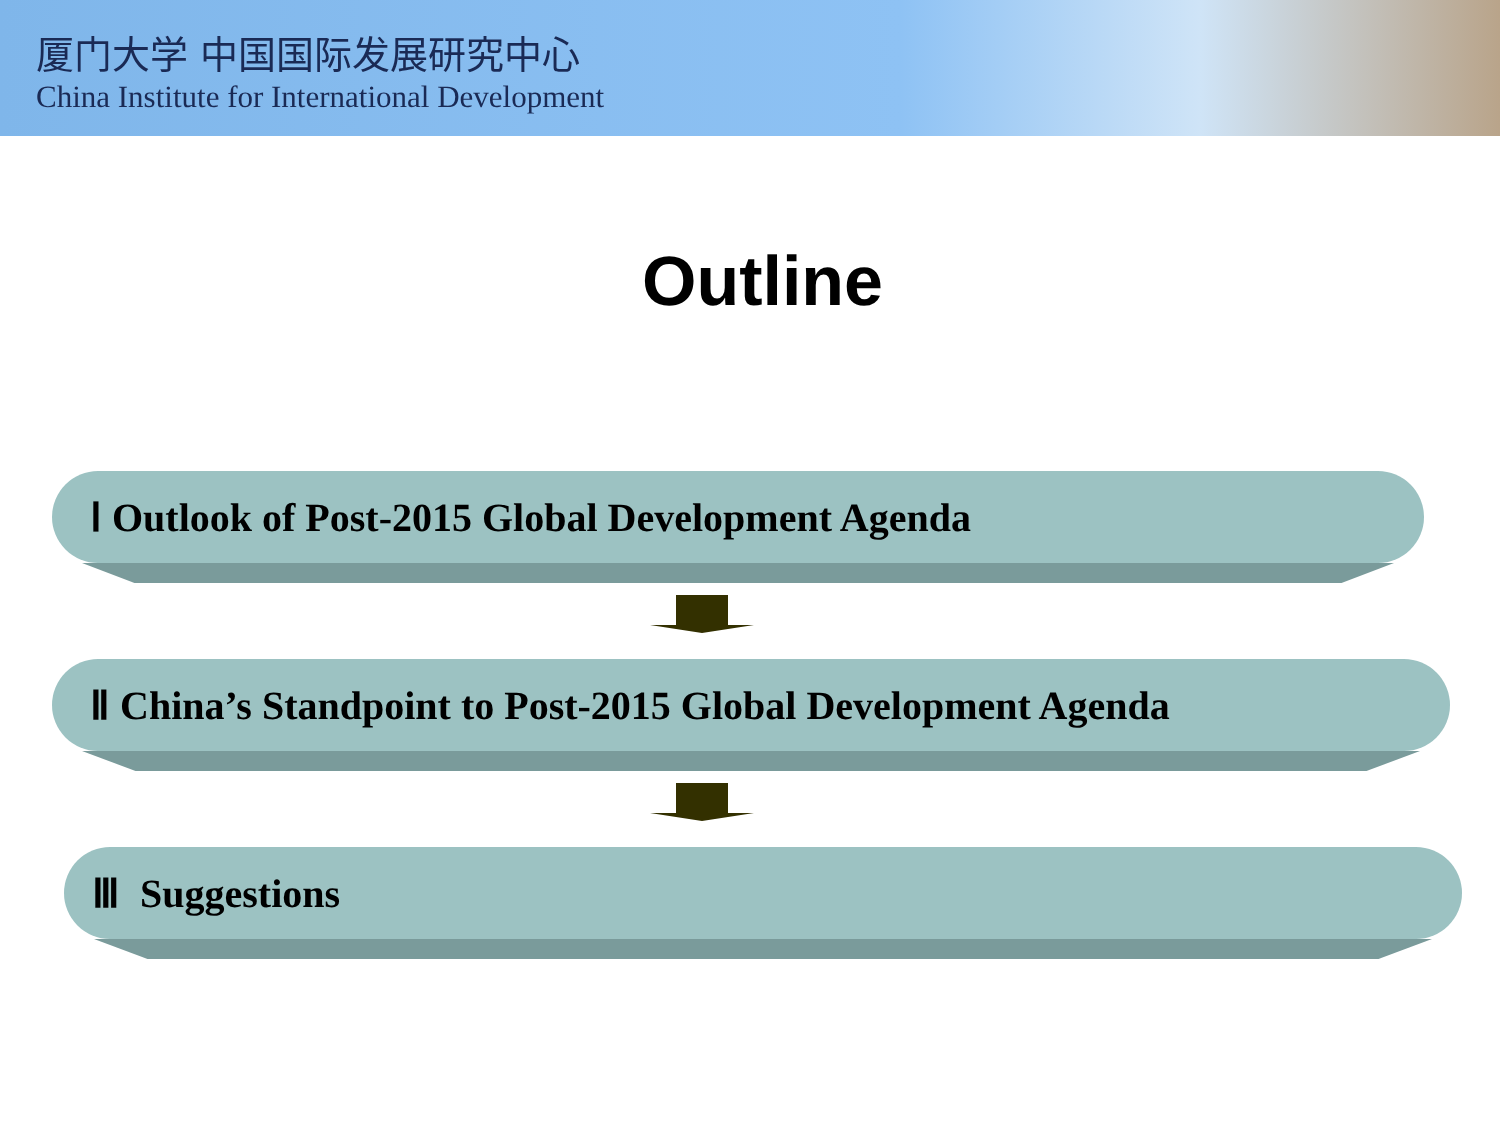厦门大学 中国国际发展研究中心
China Institute for International Development
Outline
Ⅰ Outlook of Post-2015 Global Development Agenda
Ⅱ China’s Standpoint to Post-2015 Global Development Agenda
Ⅲ Suggestions